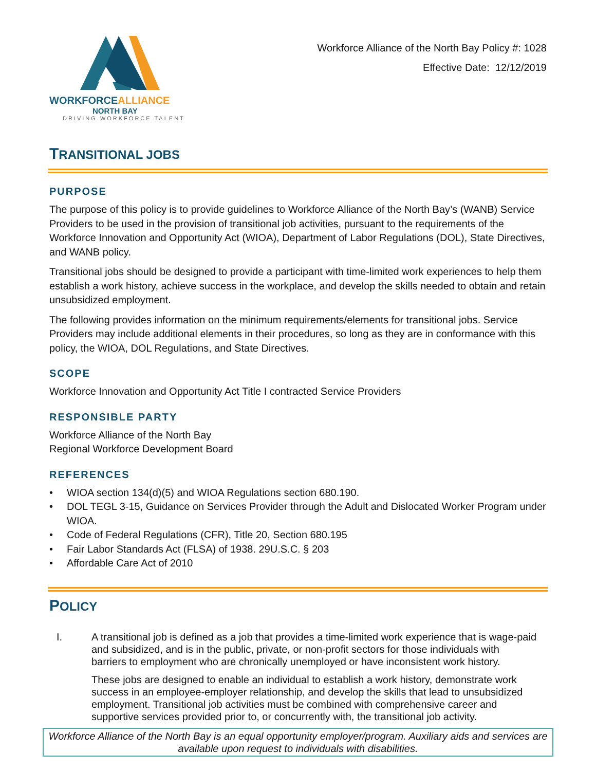WORKFORCEALLIANCE
NORTH BAY
DRIVING WORKFORCE TALENT
Workforce Alliance of the North Bay Policy #: 1028
Effective Date: 12/12/2019
TRANSITIONAL JOBS
PURPOSE
The purpose of this policy is to provide guidelines to Workforce Alliance of the North Bay’s (WANB) Service Providers to be used in the provision of transitional job activities, pursuant to the requirements of the Workforce Innovation and Opportunity Act (WIOA), Department of Labor Regulations (DOL), State Directives, and WANB policy.
Transitional jobs should be designed to provide a participant with time-limited work experiences to help them establish a work history, achieve success in the workplace, and develop the skills needed to obtain and retain unsubsidized employment.
The following provides information on the minimum requirements/elements for transitional jobs. Service Providers may include additional elements in their procedures, so long as they are in conformance with this policy, the WIOA, DOL Regulations, and State Directives.
SCOPE
Workforce Innovation and Opportunity Act Title I contracted Service Providers
RESPONSIBLE PARTY
Workforce Alliance of the North Bay
Regional Workforce Development Board
REFERENCES
• WIOA section 134(d)(5) and WIOA Regulations section 680.190.
• DOL TEGL 3-15, Guidance on Services Provider through the Adult and Dislocated Worker Program under WIOA.
• Code of Federal Regulations (CFR), Title 20, Section 680.195
• Fair Labor Standards Act (FLSA) of 1938. 29U.S.C. § 203
• Affordable Care Act of 2010
POLICY
I.
A transitional job is defined as a job that provides a time-limited work experience that is wage-paid and subsidized, and is in the public, private, or non-profit sectors for those individuals with barriers to employment who are chronically unemployed or have inconsistent work history.
These jobs are designed to enable an individual to establish a work history, demonstrate work success in an employee-employer relationship, and develop the skills that lead to unsubsidized employment. Transitional job activities must be combined with comprehensive career and supportive services provided prior to, or concurrently with, the transitional job activity.
Workforce Alliance of the North Bay is an equal opportunity employer/program. Auxiliary aids and services are available upon request to individuals with disabilities.